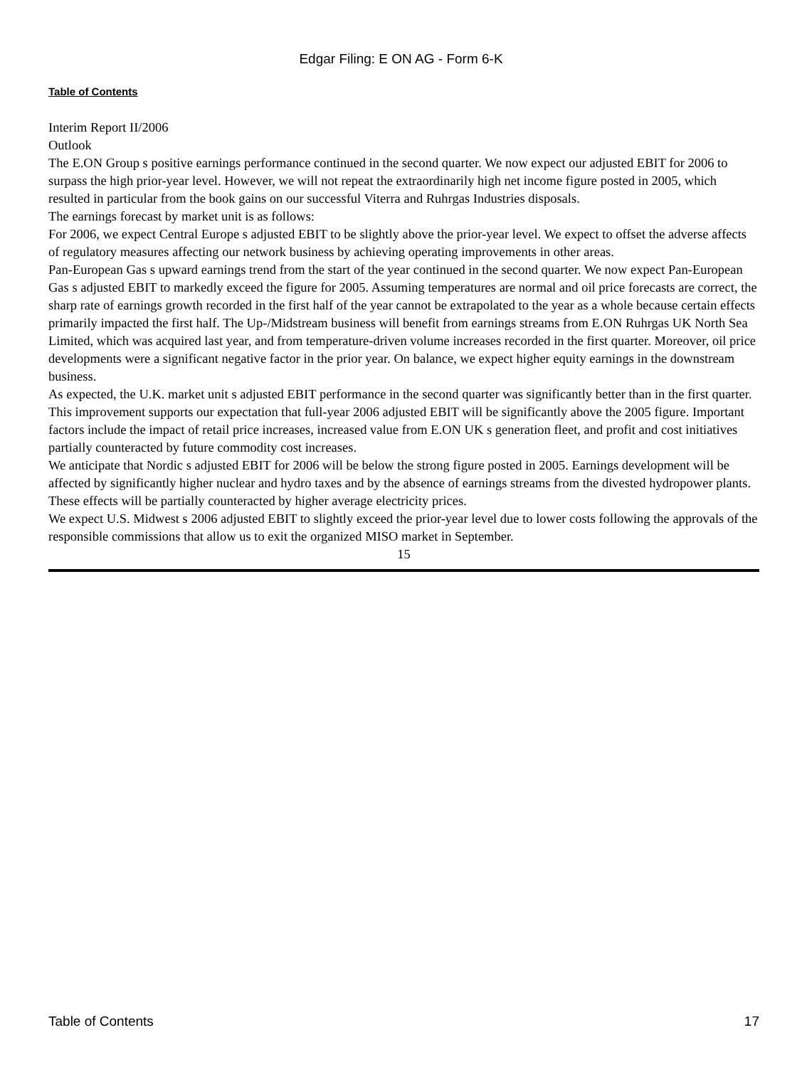Edgar Filing: E ON AG - Form 6-K
Table of Contents
Interim Report II/2006
Outlook
The E.ON Group s positive earnings performance continued in the second quarter. We now expect our adjusted EBIT for 2006 to surpass the high prior-year level. However, we will not repeat the extraordinarily high net income figure posted in 2005, which resulted in particular from the book gains on our successful Viterra and Ruhrgas Industries disposals.
The earnings forecast by market unit is as follows:
For 2006, we expect Central Europe s adjusted EBIT to be slightly above the prior-year level. We expect to offset the adverse affects of regulatory measures affecting our network business by achieving operating improvements in other areas.
Pan-European Gas s upward earnings trend from the start of the year continued in the second quarter. We now expect Pan-European Gas s adjusted EBIT to markedly exceed the figure for 2005. Assuming temperatures are normal and oil price forecasts are correct, the sharp rate of earnings growth recorded in the first half of the year cannot be extrapolated to the year as a whole because certain effects primarily impacted the first half. The Up-/Midstream business will benefit from earnings streams from E.ON Ruhrgas UK North Sea Limited, which was acquired last year, and from temperature-driven volume increases recorded in the first quarter. Moreover, oil price developments were a significant negative factor in the prior year. On balance, we expect higher equity earnings in the downstream business.
As expected, the U.K. market unit s adjusted EBIT performance in the second quarter was significantly better than in the first quarter. This improvement supports our expectation that full-year 2006 adjusted EBIT will be significantly above the 2005 figure. Important factors include the impact of retail price increases, increased value from E.ON UK s generation fleet, and profit and cost initiatives partially counteracted by future commodity cost increases.
We anticipate that Nordic s adjusted EBIT for 2006 will be below the strong figure posted in 2005. Earnings development will be affected by significantly higher nuclear and hydro taxes and by the absence of earnings streams from the divested hydropower plants. These effects will be partially counteracted by higher average electricity prices.
We expect U.S. Midwest s 2006 adjusted EBIT to slightly exceed the prior-year level due to lower costs following the approvals of the responsible commissions that allow us to exit the organized MISO market in September.
15
Table of Contents 17